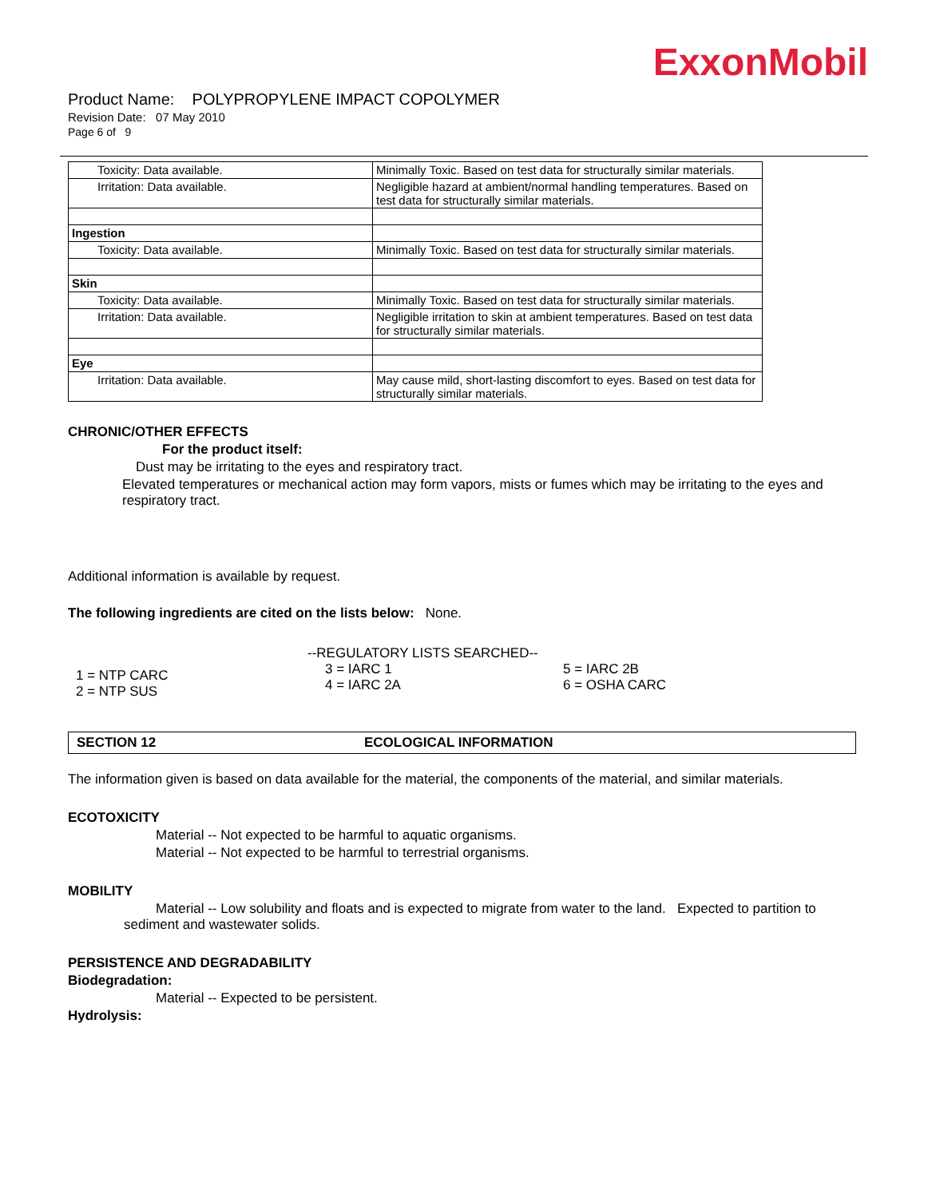ExxonMobil
Product Name: POLYPROPYLENE IMPACT COPOLYMER
Revision Date: 07 May 2010
Page 6 of 9
| Toxicity: Data available. | Minimally Toxic. Based on test data for structurally similar materials. |
| Irritation: Data available. | Negligible hazard at ambient/normal handling temperatures. Based on test data for structurally similar materials. |
| Ingestion | |
| Toxicity: Data available. | Minimally Toxic. Based on test data for structurally similar materials. |
| Skin | |
| Toxicity: Data available. | Minimally Toxic. Based on test data for structurally similar materials. |
| Irritation: Data available. | Negligible irritation to skin at ambient temperatures. Based on test data for structurally similar materials. |
| Eye | |
| Irritation: Data available. | May cause mild, short-lasting discomfort to eyes. Based on test data for structurally similar materials. |
CHRONIC/OTHER EFFECTS
For the product itself:
Dust may be irritating to the eyes and respiratory tract.
Elevated temperatures or mechanical action may form vapors, mists or fumes which may be irritating to the eyes and respiratory tract.
Additional information is available by request.
The following ingredients are cited on the lists below: None.
1 = NTP CARC
2 = NTP SUS
--REGULATORY LISTS SEARCHED--
3 = IARC 1
4 = IARC 2A
5 = IARC 2B
6 = OSHA CARC
SECTION 12 ECOLOGICAL INFORMATION
The information given is based on data available for the material, the components of the material, and similar materials.
ECOTOXICITY
Material -- Not expected to be harmful to aquatic organisms.
Material -- Not expected to be harmful to terrestrial organisms.
MOBILITY
Material -- Low solubility and floats and is expected to migrate from water to the land. Expected to partition to sediment and wastewater solids.
PERSISTENCE AND DEGRADABILITY
Biodegradation:
Material -- Expected to be persistent.
Hydrolysis: